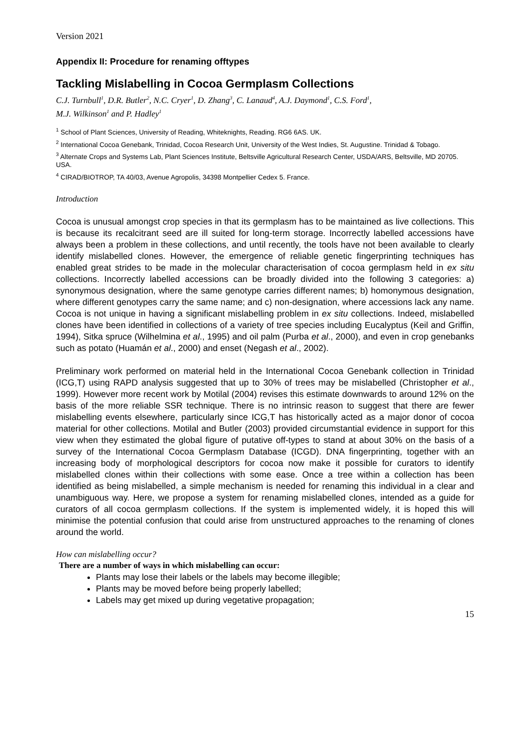Version 2021
Appendix II: Procedure for renaming offtypes
Tackling Mislabelling in Cocoa Germplasm Collections
C.J. Turnbull<sup>1</sup>, D.R. Butler<sup>2</sup>, N.C. Cryer<sup>1</sup>, D. Zhang<sup>3</sup>, C. Lanaud<sup>4</sup>, A.J. Daymond<sup>1</sup>, C.S. Ford<sup>1</sup>,
M.J. Wilkinson<sup>1</sup> and P. Hadley<sup>1</sup>
<sup>1</sup> School of Plant Sciences, University of Reading, Whiteknights, Reading. RG6 6AS. UK.
<sup>2</sup> International Cocoa Genebank, Trinidad, Cocoa Research Unit, University of the West Indies, St. Augustine. Trinidad & Tobago.
<sup>3</sup> Alternate Crops and Systems Lab, Plant Sciences Institute, Beltsville Agricultural Research Center, USDA/ARS, Beltsville, MD 20705. USA.
<sup>4</sup> CIRAD/BIOTROP, TA 40/03, Avenue Agropolis, 34398 Montpellier Cedex 5. France.
Introduction
Cocoa is unusual amongst crop species in that its germplasm has to be maintained as live collections. This is because its recalcitrant seed are ill suited for long-term storage. Incorrectly labelled accessions have always been a problem in these collections, and until recently, the tools have not been available to clearly identify mislabelled clones. However, the emergence of reliable genetic fingerprinting techniques has enabled great strides to be made in the molecular characterisation of cocoa germplasm held in ex situ collections. Incorrectly labelled accessions can be broadly divided into the following 3 categories: a) synonymous designation, where the same genotype carries different names; b) homonymous designation, where different genotypes carry the same name; and c) non-designation, where accessions lack any name. Cocoa is not unique in having a significant mislabelling problem in ex situ collections. Indeed, mislabelled clones have been identified in collections of a variety of tree species including Eucalyptus (Keil and Griffin, 1994), Sitka spruce (Wilhelmina et al., 1995) and oil palm (Purba et al., 2000), and even in crop genebanks such as potato (Huamán et al., 2000) and enset (Negash et al., 2002).
Preliminary work performed on material held in the International Cocoa Genebank collection in Trinidad (ICG,T) using RAPD analysis suggested that up to 30% of trees may be mislabelled (Christopher et al., 1999). However more recent work by Motilal (2004) revises this estimate downwards to around 12% on the basis of the more reliable SSR technique. There is no intrinsic reason to suggest that there are fewer mislabelling events elsewhere, particularly since ICG,T has historically acted as a major donor of cocoa material for other collections. Motilal and Butler (2003) provided circumstantial evidence in support for this view when they estimated the global figure of putative off-types to stand at about 30% on the basis of a survey of the International Cocoa Germplasm Database (ICGD). DNA fingerprinting, together with an increasing body of morphological descriptors for cocoa now make it possible for curators to identify mislabelled clones within their collections with some ease. Once a tree within a collection has been identified as being mislabelled, a simple mechanism is needed for renaming this individual in a clear and unambiguous way. Here, we propose a system for renaming mislabelled clones, intended as a guide for curators of all cocoa germplasm collections. If the system is implemented widely, it is hoped this will minimise the potential confusion that could arise from unstructured approaches to the renaming of clones around the world.
How can mislabelling occur?
There are a number of ways in which mislabelling can occur:
Plants may lose their labels or the labels may become illegible;
Plants may be moved before being properly labelled;
Labels may get mixed up during vegetative propagation;
15